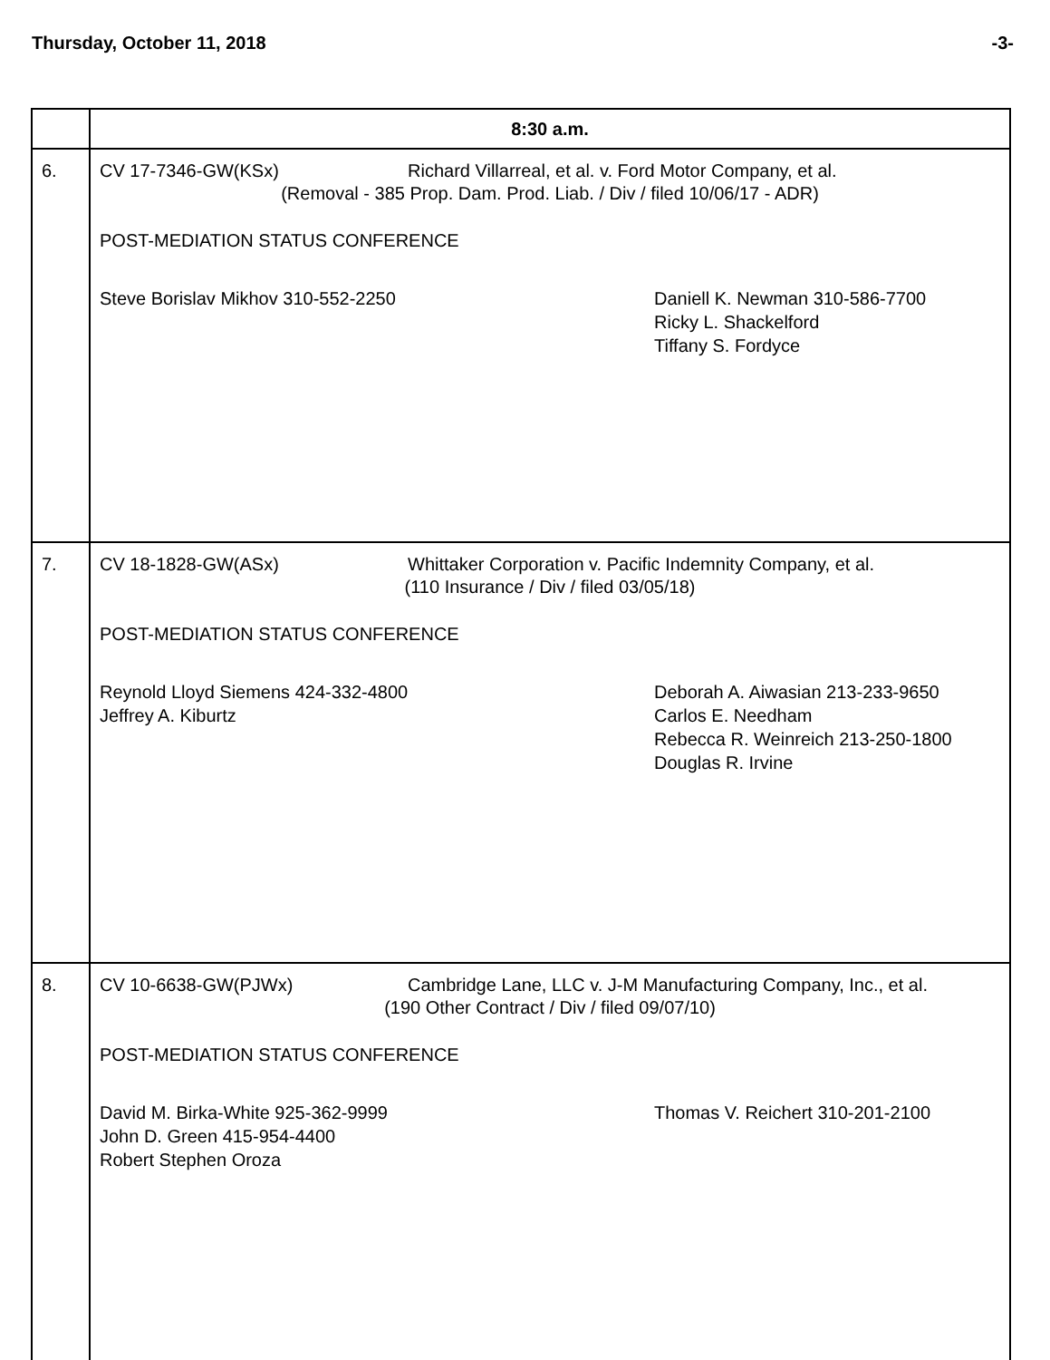Thursday, October 11, 2018 -3-
| | 8:30 a.m. |
| 6. | CV 17-7346-GW(KSx) Richard Villarreal, et al. v. Ford Motor Company, et al. (Removal - 385 Prop. Dam. Prod. Liab. / Div / filed 10/06/17 - ADR) POST-MEDIATION STATUS CONFERENCE Steve Borislav Mikhov 310-552-2250 Daniell K. Newman 310-586-7700 Ricky L. Shackelford Tiffany S. Fordyce |
| 7. | CV 18-1828-GW(ASx) Whittaker Corporation v. Pacific Indemnity Company, et al. (110 Insurance / Div / filed 03/05/18) POST-MEDIATION STATUS CONFERENCE Reynold Lloyd Siemens 424-332-4800 Jeffrey A. Kiburtz Deborah A. Aiwasian 213-233-9650 Carlos E. Needham Rebecca R. Weinreich 213-250-1800 Douglas R. Irvine |
| 8. | CV 10-6638-GW(PJWx) Cambridge Lane, LLC v. J-M Manufacturing Company, Inc., et al. (190 Other Contract / Div / filed 09/07/10) POST-MEDIATION STATUS CONFERENCE David M. Birka-White 925-362-9999 John D. Green 415-954-4400 Robert Stephen Oroza Thomas V. Reichert 310-201-2100 |